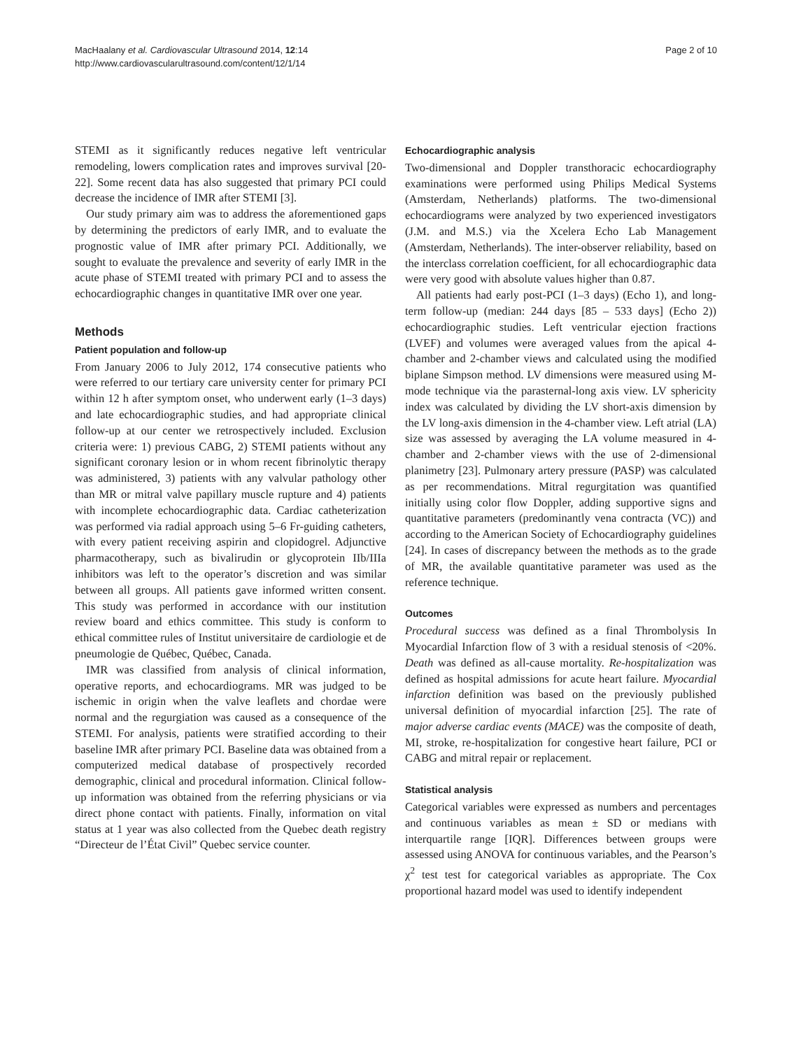MacHaalany et al. Cardiovascular Ultrasound 2014, 12:14
http://www.cardiovascularultrasound.com/content/12/1/14
Page 2 of 10
STEMI as it significantly reduces negative left ventricular remodeling, lowers complication rates and improves survival [20-22]. Some recent data has also suggested that primary PCI could decrease the incidence of IMR after STEMI [3].
Our study primary aim was to address the aforementioned gaps by determining the predictors of early IMR, and to evaluate the prognostic value of IMR after primary PCI. Additionally, we sought to evaluate the prevalence and severity of early IMR in the acute phase of STEMI treated with primary PCI and to assess the echocardiographic changes in quantitative IMR over one year.
Methods
Patient population and follow-up
From January 2006 to July 2012, 174 consecutive patients who were referred to our tertiary care university center for primary PCI within 12 h after symptom onset, who underwent early (1–3 days) and late echocardiographic studies, and had appropriate clinical follow-up at our center we retrospectively included. Exclusion criteria were: 1) previous CABG, 2) STEMI patients without any significant coronary lesion or in whom recent fibrinolytic therapy was administered, 3) patients with any valvular pathology other than MR or mitral valve papillary muscle rupture and 4) patients with incomplete echocardiographic data. Cardiac catheterization was performed via radial approach using 5–6 Fr-guiding catheters, with every patient receiving aspirin and clopidogrel. Adjunctive pharmacotherapy, such as bivalirudin or glycoprotein IIb/IIIa inhibitors was left to the operator’s discretion and was similar between all groups. All patients gave informed written consent. This study was performed in accordance with our institution review board and ethics committee. This study is conform to ethical committee rules of Institut universitaire de cardiologie et de pneumologie de Québec, Québec, Canada.
IMR was classified from analysis of clinical information, operative reports, and echocardiograms. MR was judged to be ischemic in origin when the valve leaflets and chordae were normal and the regurgiation was caused as a consequence of the STEMI. For analysis, patients were stratified according to their baseline IMR after primary PCI. Baseline data was obtained from a computerized medical database of prospectively recorded demographic, clinical and procedural information. Clinical follow-up information was obtained from the referring physicians or via direct phone contact with patients. Finally, information on vital status at 1 year was also collected from the Quebec death registry “Directeur de l’État Civil” Quebec service counter.
Echocardiographic analysis
Two-dimensional and Doppler transthoracic echocardiography examinations were performed using Philips Medical Systems (Amsterdam, Netherlands) platforms. The two-dimensional echocardiograms were analyzed by two experienced investigators (J.M. and M.S.) via the Xcelera Echo Lab Management (Amsterdam, Netherlands). The inter-observer reliability, based on the interclass correlation coefficient, for all echocardiographic data were very good with absolute values higher than 0.87.
All patients had early post-PCI (1–3 days) (Echo 1), and long-term follow-up (median: 244 days [85 – 533 days] (Echo 2)) echocardiographic studies. Left ventricular ejection fractions (LVEF) and volumes were averaged values from the apical 4-chamber and 2-chamber views and calculated using the modified biplane Simpson method. LV dimensions were measured using M-mode technique via the parasternal-long axis view. LV sphericity index was calculated by dividing the LV short-axis dimension by the LV long-axis dimension in the 4-chamber view. Left atrial (LA) size was assessed by averaging the LA volume measured in 4-chamber and 2-chamber views with the use of 2-dimensional planimetry [23]. Pulmonary artery pressure (PASP) was calculated as per recommendations. Mitral regurgitation was quantified initially using color flow Doppler, adding supportive signs and quantitative parameters (predominantly vena contracta (VC)) and according to the American Society of Echocardiography guidelines [24]. In cases of discrepancy between the methods as to the grade of MR, the available quantitative parameter was used as the reference technique.
Outcomes
Procedural success was defined as a final Thrombolysis In Myocardial Infarction flow of 3 with a residual stenosis of <20%. Death was defined as all-cause mortality. Re-hospitalization was defined as hospital admissions for acute heart failure. Myocardial infarction definition was based on the previously published universal definition of myocardial infarction [25]. The rate of major adverse cardiac events (MACE) was the composite of death, MI, stroke, re-hospitalization for congestive heart failure, PCI or CABG and mitral repair or replacement.
Statistical analysis
Categorical variables were expressed as numbers and percentages and continuous variables as mean ± SD or medians with interquartile range [IQR]. Differences between groups were assessed using ANOVA for continuous variables, and the Pearson’s χ<sup>2</sup> test test for categorical variables as appropriate. The Cox proportional hazard model was used to identify independent